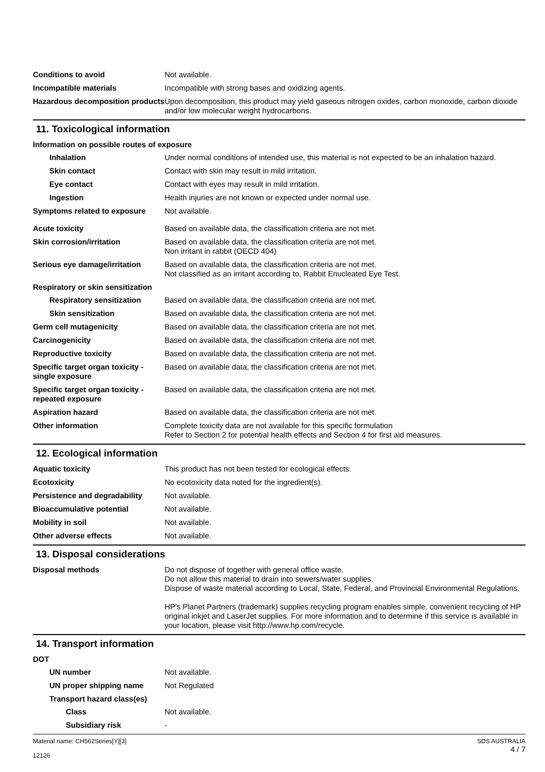Conditions to avoid Not available.
Incompatible materials Incompatible with strong bases and oxidizing agents.
Hazardous decomposition products
Upon decomposition, this product may yield gaseous nitrogen oxides, carbon monoxide, carbon dioxide and/or low molecular weight hydrocarbons.
11. Toxicological information
Information on possible routes of exposure
Inhalation Under normal conditions of intended use, this material is not expected to be an inhalation hazard.
Skin contact Contact with skin may result in mild irritation.
Eye contact Contact with eyes may result in mild irritation.
Ingestion Health injuries are not known or expected under normal use.
Symptoms related to exposure Not available.
Acute toxicity Based on available data, the classification criteria are not met.
Skin corrosion/irritation Based on available data, the classification criteria are not met.
Non irritant in rabbit (OECD 404)
Serious eye damage/irritation
Based on available data, the classification criteria are not met.
Not classified as an irritant according to, Rabbit Enucleated Eye Test.
Respiratory or skin sensitization
Respiratory sensitization
Based on available data, the classification criteria are not met.
Skin sensitization Based on available data, the classification criteria are not met.
Germ cell mutagenicity Based on available data, the classification criteria are not met.
Carcinogenicity Based on available data, the classification criteria are not met.
Reproductive toxicity Based on available data, the classification criteria are not met.
Specific target organ toxicity - single exposure
Based on available data, the classification criteria are not met.
Specific target organ toxicity - repeated exposure
Based on available data, the classification criteria are not met.
Aspiration hazard Based on available data, the classification criteria are not met.
Other information Complete toxicity data are not available for this specific formulation
Refer to Section 2 for potential health effects and Section 4 for first aid measures.
12. Ecological information
Aquatic toxicity This product has not been tested for ecological effects.
Ecotoxicity No ecotoxicity data noted for the ingredient(s).
Persistence and degradability
Not available.
Bioaccumulative potential Not available.
Mobility in soil Not available.
Other adverse effects Not available.
13. Disposal considerations
Disposal methods Do not dispose of together with general office waste.
Do not allow this material to drain into sewers/water supplies.
Dispose of waste material according to Local, State, Federal, and Provincial Environmental Regulations.
HP's Planet Partners (trademark) supplies recycling program enables simple, convenient recycling of HP original inkjet and LaserJet supplies. For more information and to determine if this service is available in your location, please visit http://www.hp.com/recycle.
14. Transport information
DOT
UN number Not available.
UN proper shipping name Not Regulated
Transport hazard class(es)
Class Not available.
Subsidiary risk -
Material name: CH562Series[Y][3]
12126
SDS AUSTRALIA
4 / 7